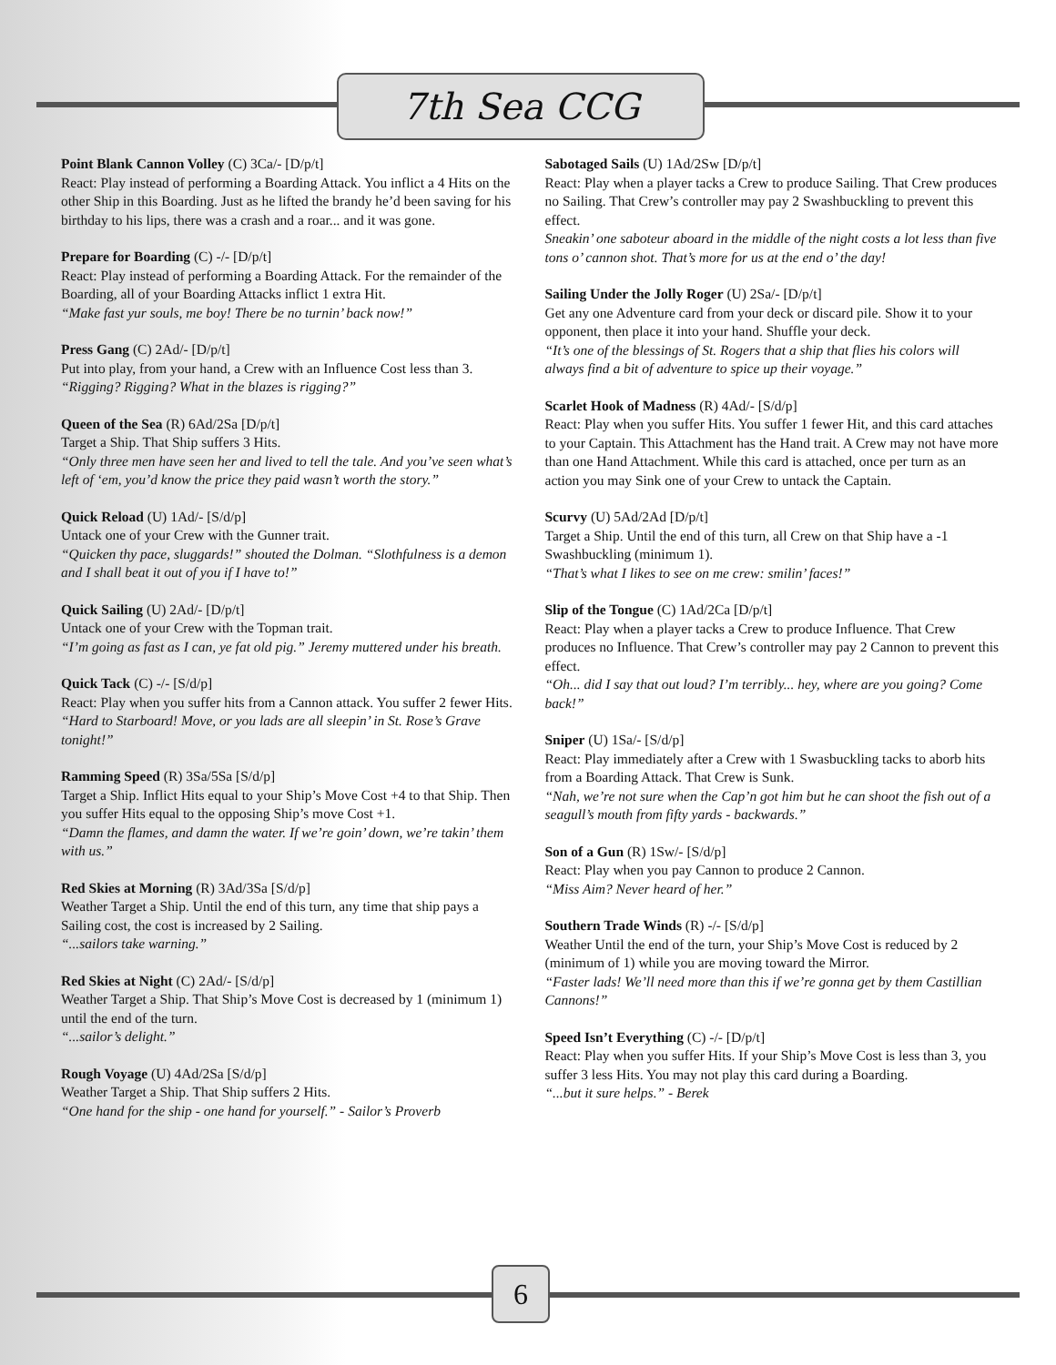7th Sea CCG
Point Blank Cannon Volley (C) 3Ca/- [D/p/t]
React: Play instead of performing a Boarding Attack. You inflict a 4 Hits on the other Ship in this Boarding. Just as he lifted the brandy he’d been saving for his birthday to his lips, there was a crash and a roar... and it was gone.
Prepare for Boarding (C) -/- [D/p/t]
React: Play instead of performing a Boarding Attack. For the remainder of the Boarding, all of your Boarding Attacks inflict 1 extra Hit.
“Make fast yur souls, me boy! There be no turnin’ back now!”
Press Gang (C) 2Ad/- [D/p/t]
Put into play, from your hand, a Crew with an Influence Cost less than 3.
“Rigging? Rigging? What in the blazes is rigging?”
Queen of the Sea (R) 6Ad/2Sa [D/p/t]
Target a Ship. That Ship suffers 3 Hits.
“Only three men have seen her and lived to tell the tale. And you’ve seen what’s left of ‘em, you’d know the price they paid wasn’t worth the story.”
Quick Reload (U) 1Ad/- [S/d/p]
Untack one of your Crew with the Gunner trait.
“Quicken thy pace, sluggards!” shouted the Dolman. “Slothfulness is a demon and I shall beat it out of you if I have to!”
Quick Sailing (U) 2Ad/- [D/p/t]
Untack one of your Crew with the Topman trait.
“I’m going as fast as I can, ye fat old pig.” Jeremy muttered under his breath.
Quick Tack (C) -/- [S/d/p]
React: Play when you suffer hits from a Cannon attack. You suffer 2 fewer Hits.
“Hard to Starboard! Move, or you lads are all sleepin’ in St. Rose’s Grave tonight!”
Ramming Speed (R) 3Sa/5Sa [S/d/p]
Target a Ship. Inflict Hits equal to your Ship’s Move Cost +4 to that Ship. Then you suffer Hits equal to the opposing Ship’s move Cost +1.
“Damn the flames, and damn the water. If we’re goin’ down, we’re takin’ them with us.”
Red Skies at Morning (R) 3Ad/3Sa [S/d/p]
Weather Target a Ship. Until the end of this turn, any time that ship pays a Sailing cost, the cost is increased by 2 Sailing.
“...sailors take warning.”
Red Skies at Night (C) 2Ad/- [S/d/p]
Weather Target a Ship. That Ship’s Move Cost is decreased by 1 (minimum 1) until the end of the turn.
“...sailor’s delight.”
Rough Voyage (U) 4Ad/2Sa [S/d/p]
Weather Target a Ship. That Ship suffers 2 Hits.
“One hand for the ship - one hand for yourself.” - Sailor’s Proverb
Sabotaged Sails (U) 1Ad/2Sw [D/p/t]
React: Play when a player tacks a Crew to produce Sailing. That Crew produces no Sailing. That Crew’s controller may pay 2 Swashbuckling to prevent this effect.
Sneakin’ one saboteur aboard in the middle of the night costs a lot less than five tons o’ cannon shot. That’s more for us at the end o’ the day!
Sailing Under the Jolly Roger (U) 2Sa/- [D/p/t]
Get any one Adventure card from your deck or discard pile. Show it to your opponent, then place it into your hand. Shuffle your deck.
“It’s one of the blessings of St. Rogers that a ship that flies his colors will always find a bit of adventure to spice up their voyage.”
Scarlet Hook of Madness (R) 4Ad/- [S/d/p]
React: Play when you suffer Hits. You suffer 1 fewer Hit, and this card attaches to your Captain. This Attachment has the Hand trait. A Crew may not have more than one Hand Attachment. While this card is attached, once per turn as an action you may Sink one of your Crew to untack the Captain.
Scurvy (U) 5Ad/2Ad [D/p/t]
Target a Ship. Until the end of this turn, all Crew on that Ship have a -1 Swashbuckling (minimum 1).
“That’s what I likes to see on me crew: smilin’ faces!”
Slip of the Tongue (C) 1Ad/2Ca [D/p/t]
React: Play when a player tacks a Crew to produce Influence. That Crew produces no Influence. That Crew’s controller may pay 2 Cannon to prevent this effect.
“Oh... did I say that out loud? I’m terribly... hey, where are you going? Come back!”
Sniper (U) 1Sa/- [S/d/p]
React: Play immediately after a Crew with 1 Swasbuckling tacks to aborb hits from a Boarding Attack. That Crew is Sunk.
“Nah, we’re not sure when the Cap’n got him but he can shoot the fish out of a seagull’s mouth from fifty yards - backwards.”
Son of a Gun (R) 1Sw/- [S/d/p]
React: Play when you pay Cannon to produce 2 Cannon.
“Miss Aim? Never heard of her.”
Southern Trade Winds (R) -/- [S/d/p]
Weather Until the end of the turn, your Ship’s Move Cost is reduced by 2 (minimum of 1) while you are moving toward the Mirror.
“Faster lads! We’ll need more than this if we’re gonna get by them Castillian Cannons!”
Speed Isn’t Everything (C) -/- [D/p/t]
React: Play when you suffer Hits. If your Ship’s Move Cost is less than 3, you suffer 3 less Hits. You may not play this card during a Boarding.
“...but it sure helps.” - Berek
6